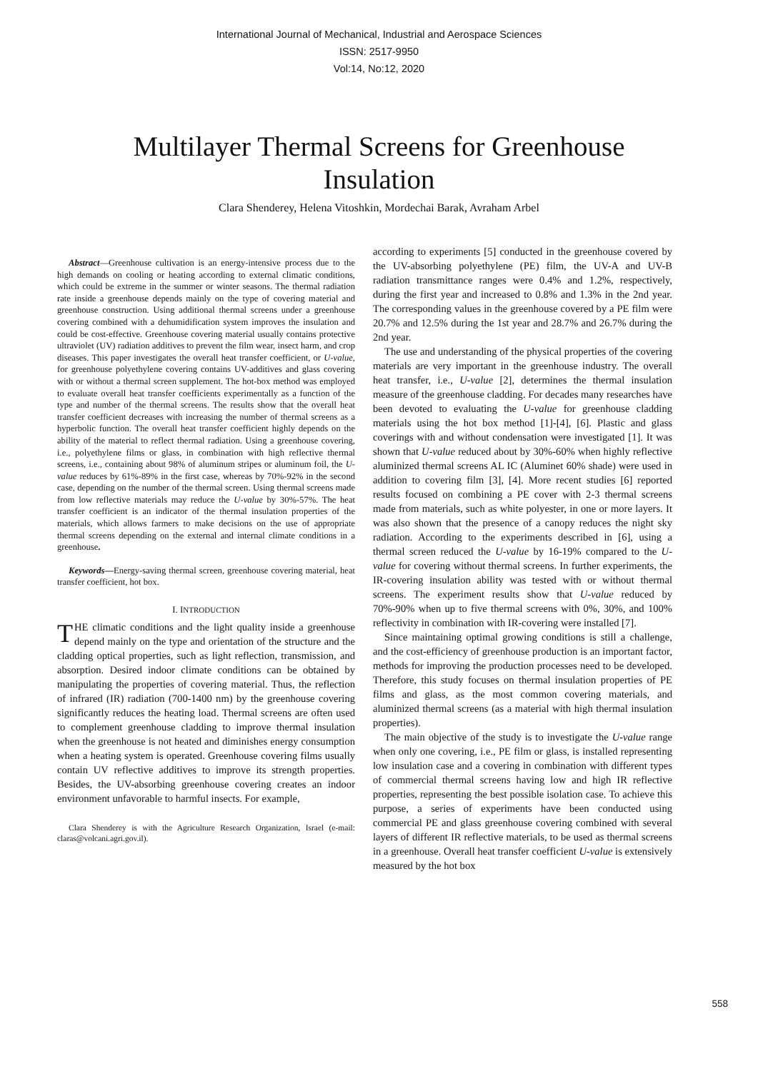International Journal of Mechanical, Industrial and Aerospace Sciences
ISSN: 2517-9950
Vol:14, No:12, 2020
Multilayer Thermal Screens for Greenhouse Insulation
Clara Shenderey, Helena Vitoshkin, Mordechai Barak, Avraham Arbel
Abstract—Greenhouse cultivation is an energy-intensive process due to the high demands on cooling or heating according to external climatic conditions, which could be extreme in the summer or winter seasons. The thermal radiation rate inside a greenhouse depends mainly on the type of covering material and greenhouse construction. Using additional thermal screens under a greenhouse covering combined with a dehumidification system improves the insulation and could be cost-effective. Greenhouse covering material usually contains protective ultraviolet (UV) radiation additives to prevent the film wear, insect harm, and crop diseases. This paper investigates the overall heat transfer coefficient, or U-value, for greenhouse polyethylene covering contains UV-additives and glass covering with or without a thermal screen supplement. The hot-box method was employed to evaluate overall heat transfer coefficients experimentally as a function of the type and number of the thermal screens. The results show that the overall heat transfer coefficient decreases with increasing the number of thermal screens as a hyperbolic function. The overall heat transfer coefficient highly depends on the ability of the material to reflect thermal radiation. Using a greenhouse covering, i.e., polyethylene films or glass, in combination with high reflective thermal screens, i.e., containing about 98% of aluminum stripes or aluminum foil, the U-value reduces by 61%-89% in the first case, whereas by 70%-92% in the second case, depending on the number of the thermal screen. Using thermal screens made from low reflective materials may reduce the U-value by 30%-57%. The heat transfer coefficient is an indicator of the thermal insulation properties of the materials, which allows farmers to make decisions on the use of appropriate thermal screens depending on the external and internal climate conditions in a greenhouse.
Keywords—Energy-saving thermal screen, greenhouse covering material, heat transfer coefficient, hot box.
I. INTRODUCTION
THE climatic conditions and the light quality inside a greenhouse depend mainly on the type and orientation of the structure and the cladding optical properties, such as light reflection, transmission, and absorption. Desired indoor climate conditions can be obtained by manipulating the properties of covering material. Thus, the reflection of infrared (IR) radiation (700-1400 nm) by the greenhouse covering significantly reduces the heating load. Thermal screens are often used to complement greenhouse cladding to improve thermal insulation when the greenhouse is not heated and diminishes energy consumption when a heating system is operated. Greenhouse covering films usually contain UV reflective additives to improve its strength properties. Besides, the UV-absorbing greenhouse covering creates an indoor environment unfavorable to harmful insects. For example,
Clara Shenderey is with the Agriculture Research Organization, Israel (e-mail: claras@volcani.agri.gov.il).
according to experiments [5] conducted in the greenhouse covered by the UV-absorbing polyethylene (PE) film, the UV-A and UV-B radiation transmittance ranges were 0.4% and 1.2%, respectively, during the first year and increased to 0.8% and 1.3% in the 2nd year. The corresponding values in the greenhouse covered by a PE film were 20.7% and 12.5% during the 1st year and 28.7% and 26.7% during the 2nd year.
The use and understanding of the physical properties of the covering materials are very important in the greenhouse industry. The overall heat transfer, i.e., U-value [2], determines the thermal insulation measure of the greenhouse cladding. For decades many researches have been devoted to evaluating the U-value for greenhouse cladding materials using the hot box method [1]-[4], [6]. Plastic and glass coverings with and without condensation were investigated [1]. It was shown that U-value reduced about by 30%-60% when highly reflective aluminized thermal screens AL IC (Aluminet 60% shade) were used in addition to covering film [3], [4]. More recent studies [6] reported results focused on combining a PE cover with 2-3 thermal screens made from materials, such as white polyester, in one or more layers. It was also shown that the presence of a canopy reduces the night sky radiation. According to the experiments described in [6], using a thermal screen reduced the U-value by 16-19% compared to the U-value for covering without thermal screens. In further experiments, the IR-covering insulation ability was tested with or without thermal screens. The experiment results show that U-value reduced by 70%-90% when up to five thermal screens with 0%, 30%, and 100% reflectivity in combination with IR-covering were installed [7].
Since maintaining optimal growing conditions is still a challenge, and the cost-efficiency of greenhouse production is an important factor, methods for improving the production processes need to be developed. Therefore, this study focuses on thermal insulation properties of PE films and glass, as the most common covering materials, and aluminized thermal screens (as a material with high thermal insulation properties).
The main objective of the study is to investigate the U-value range when only one covering, i.e., PE film or glass, is installed representing low insulation case and a covering in combination with different types of commercial thermal screens having low and high IR reflective properties, representing the best possible isolation case. To achieve this purpose, a series of experiments have been conducted using commercial PE and glass greenhouse covering combined with several layers of different IR reflective materials, to be used as thermal screens in a greenhouse. Overall heat transfer coefficient U-value is extensively measured by the hot box
558